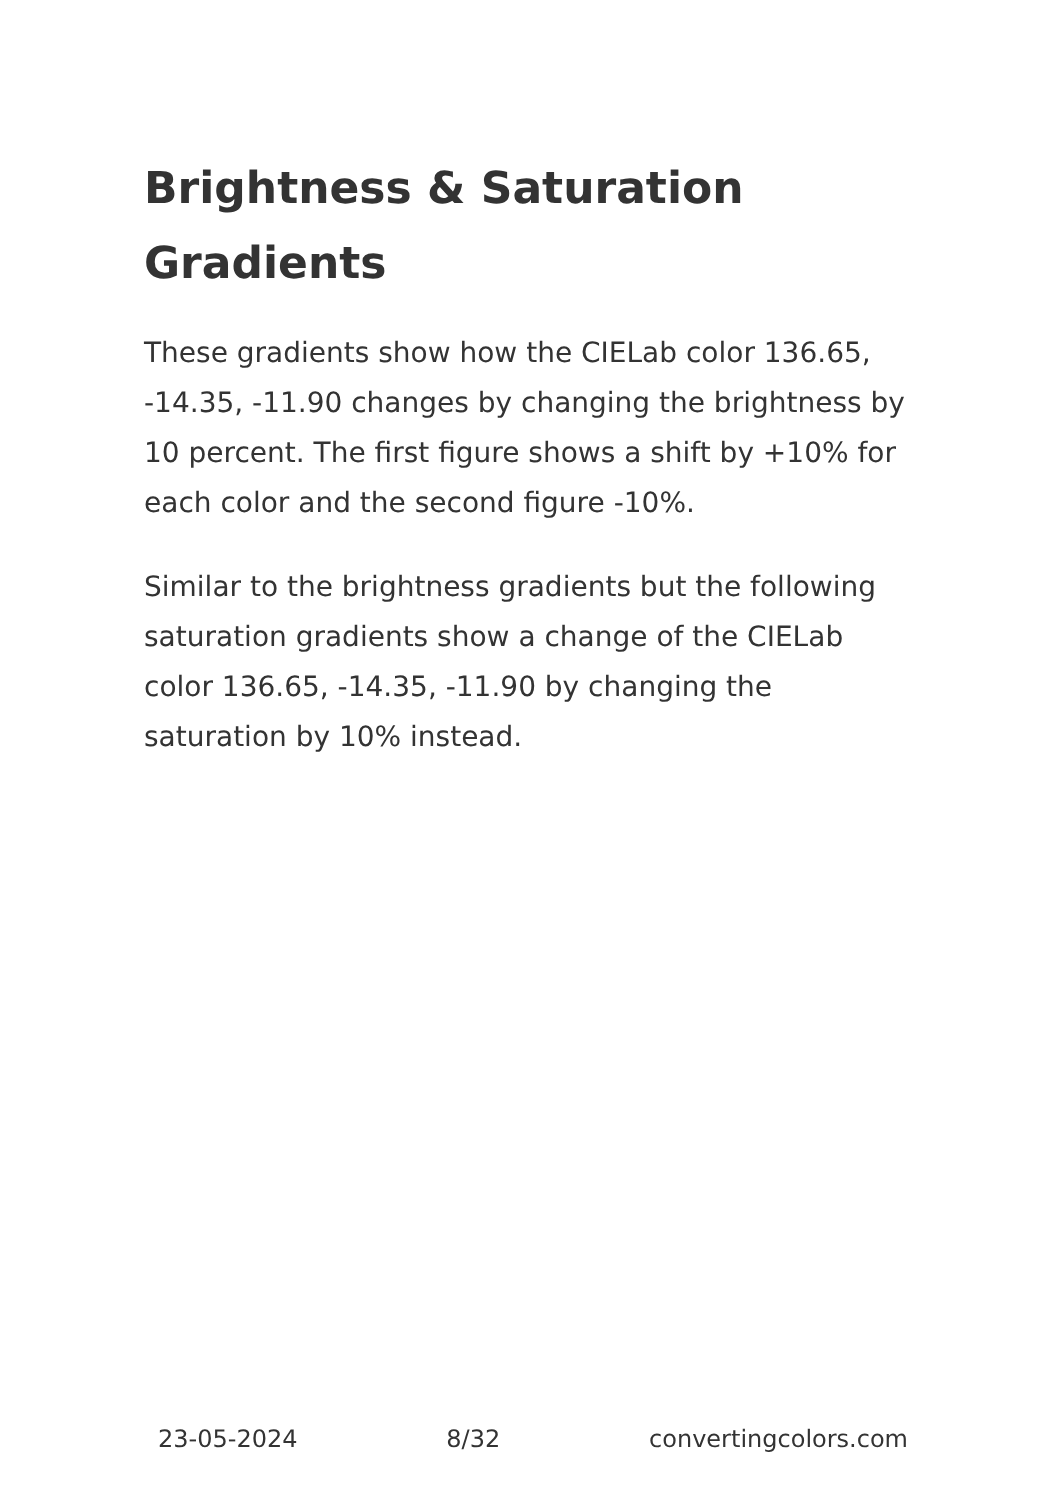Brightness & Saturation Gradients
These gradients show how the CIELab color 136.65, -14.35, -11.90 changes by changing the brightness by 10 percent. The first figure shows a shift by +10% for each color and the second figure -10%.
Similar to the brightness gradients but the following saturation gradients show a change of the CIELab color 136.65, -14.35, -11.90 by changing the saturation by 10% instead.
23-05-2024 8/32 convertingcolors.com